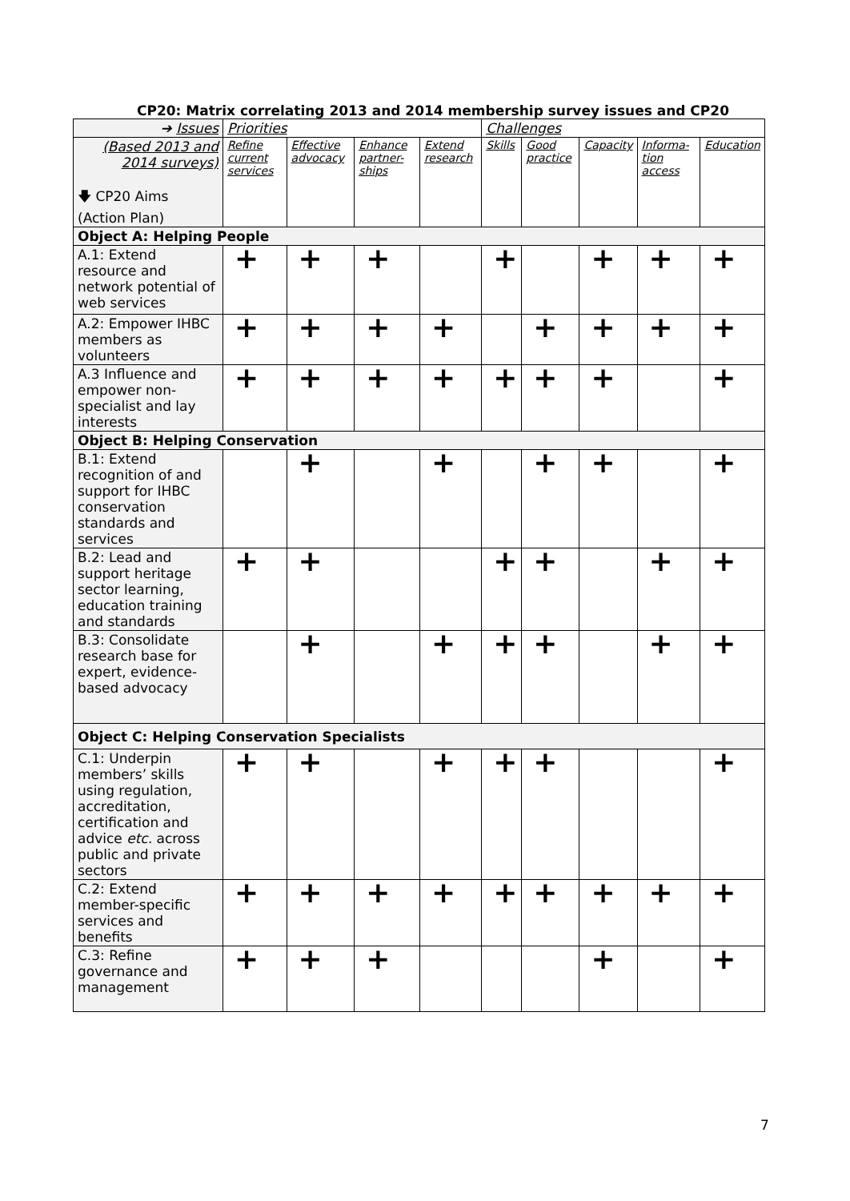CP20: Matrix correlating 2013 and 2014 membership survey issues and CP20
| ➔ Issues | Priorities | | | | Challenges | | | | |
| --- | --- | --- | --- | --- | --- | --- | --- | --- | --- |
| (Based 2013 and 2014 surveys) 🡇 CP20 Aims (Action Plan) | Refine current services | Effective advocacy | Enhance partner-ships | Extend research | Skills | Good practice | Capacity | Informa-tion access | Education |
| Object A: Helping People | | | | | | | | | |
| A.1: Extend resource and network potential of web services | + | + | + | | + | | + | + | + |
| A.2: Empower IHBC members as volunteers | + | + | + | + | | + | + | + | + |
| A.3 Influence and empower non-specialist and lay interests | + | + | + | + | + | + | + | | + |
| Object B: Helping Conservation | | | | | | | | | |
| B.1: Extend recognition of and support for IHBC conservation standards and services | | + | | + | | + | + | | + |
| B.2: Lead and support heritage sector learning, education training and standards | + | + | | | + | + | | + | + |
| B.3: Consolidate research base for expert, evidence-based advocacy | | + | | + | + | + | | + | + |
| Object C: Helping Conservation Specialists | | | | | | | | | |
| C.1: Underpin members’ skills using regulation, accreditation, certification and advice etc. across public and private sectors | + | + | | + | + | + | | | + |
| C.2: Extend member-specific services and benefits | + | + | + | + | + | + | + | + | + |
| C.3: Refine governance and management | + | + | + | | | | + | | + |
7